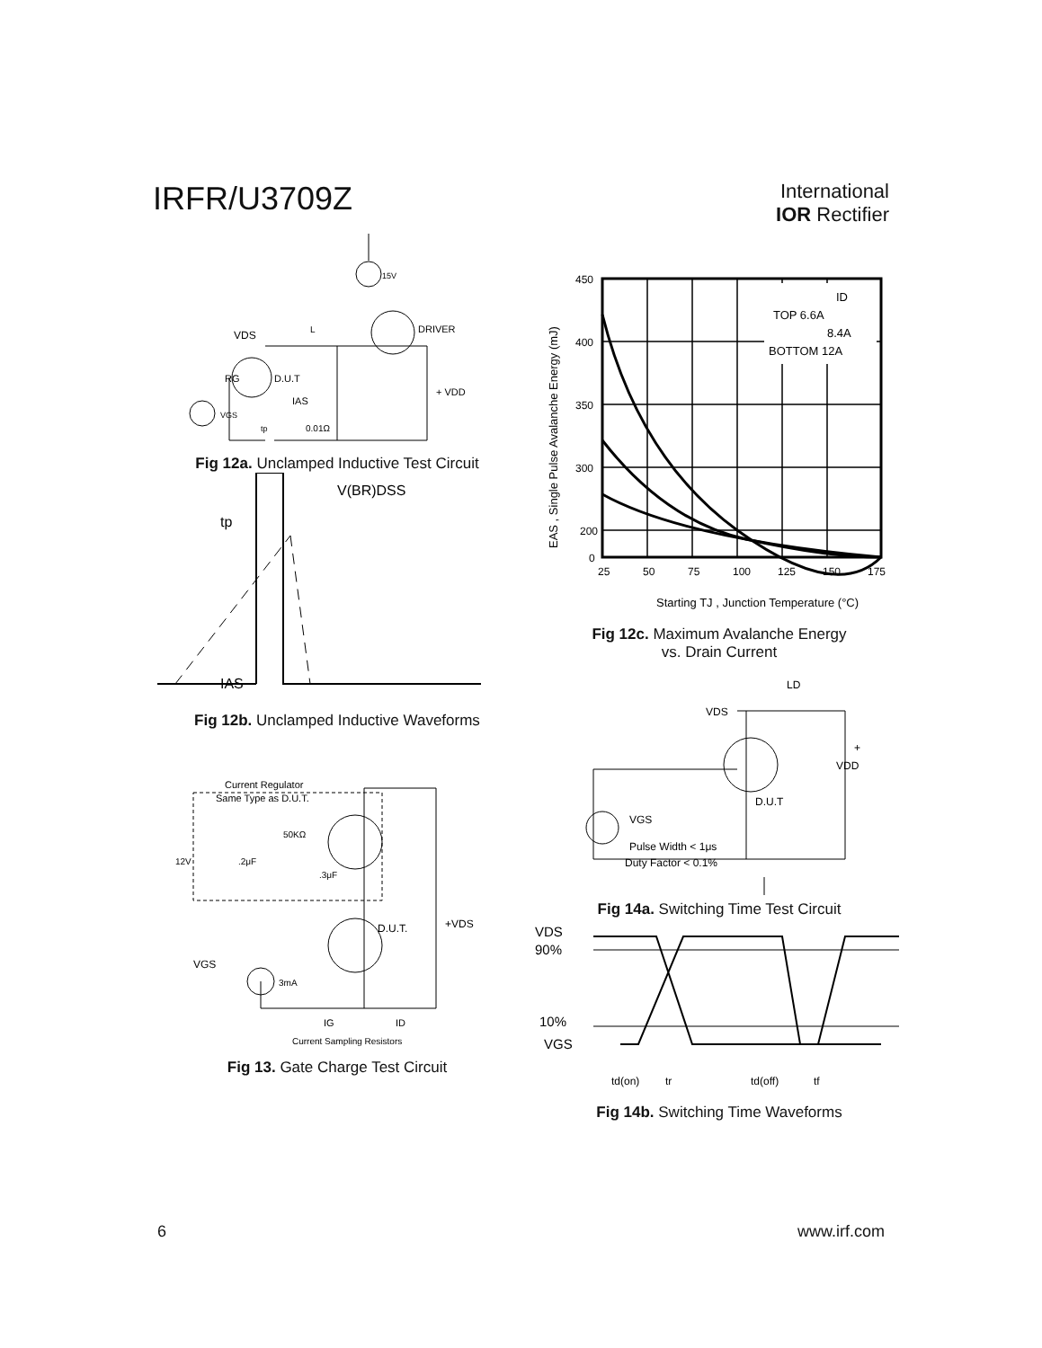IRFR/U3709Z
International
IOR Rectifier
15V
DRIVER
VDS
L
D.U.T
RG
IAS
+ VDD
VGS
tp
0.01Ω
Fig 12a. Unclamped Inductive Test Circuit
IAS
V(BR)DSS
tp
Fig 12b. Unclamped Inductive Waveforms
Current Regulator
Same Type as D.U.T.
12V
.2μF
50KΩ
.3μF
+VDS
D.U.T.
VGS
3mA
IG
ID
Current Sampling Resistors
Fig 13. Gate Charge Test Circuit
450
400
350
300
200
0
25
50
75
100
125
150
175
ID
TOP 6.6A
8.4A
BOTTOM 12A
Starting TJ , Junction Temperature (°C)
EAS , Single Pulse Avalanche Energy (mJ)
Fig 12c. Maximum Avalanche Energy
vs. Drain Current
VDS
LD
+
VDD
D.U.T
VGS
Pulse Width < 1μs
Duty Factor < 0.1%
Fig 14a. Switching Time Test Circuit
VDS
90%
10%
VGS
td(on)
tr
td(off)
tf
Fig 14b. Switching Time Waveforms
6 www.irf.com